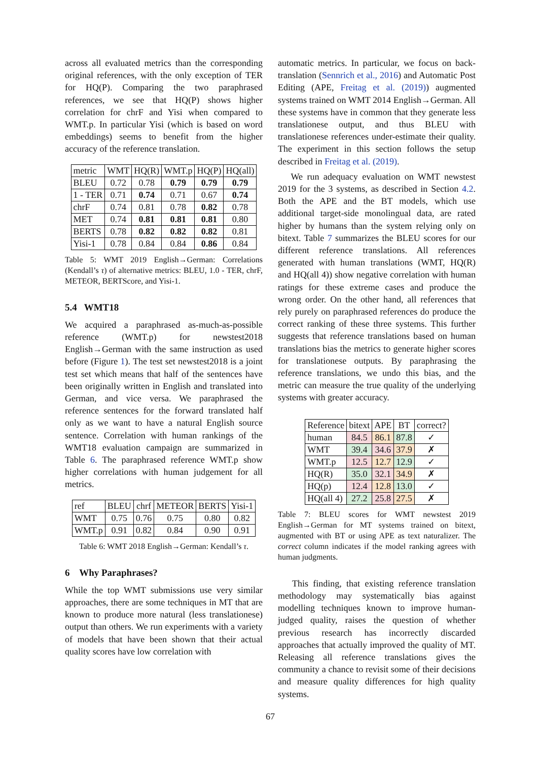across all evaluated metrics than the corresponding original references, with the only exception of TER for HQ(P). Comparing the two paraphrased references, we see that HQ(P) shows higher correlation for chrF and Yisi when compared to WMT.p. In particular Yisi (which is based on word embeddings) seems to benefit from the higher accuracy of the reference translation.
| metric | WMT | HQ(R) | WMT.p | HQ(P) | HQ(all) |
| --- | --- | --- | --- | --- | --- |
| BLEU | 0.72 | 0.78 | 0.79 | 0.79 | 0.79 |
| 1 - TER | 0.71 | 0.74 | 0.71 | 0.67 | 0.74 |
| chrF | 0.74 | 0.81 | 0.78 | 0.82 | 0.78 |
| MET | 0.74 | 0.81 | 0.81 | 0.81 | 0.80 |
| BERTS | 0.78 | 0.82 | 0.82 | 0.82 | 0.81 |
| Yisi-1 | 0.78 | 0.84 | 0.84 | 0.86 | 0.84 |
Table 5: WMT 2019 English→German: Correlations (Kendall’s τ) of alternative metrics: BLEU, 1.0 - TER, chrF, METEOR, BERTScore, and Yisi-1.
5.4 WMT18
We acquired a paraphrased as-much-as-possible reference (WMT.p) for newstest2018 English→German with the same instruction as used before (Figure 1). The test set newstest2018 is a joint test set which means that half of the sentences have been originally written in English and translated into German, and vice versa. We paraphrased the reference sentences for the forward translated half only as we want to have a natural English source sentence. Correlation with human rankings of the WMT18 evaluation campaign are summarized in Table 6. The paraphrased reference WMT.p show higher correlations with human judgement for all metrics.
| ref | BLEU | chrf | METEOR | BERTS | Yisi-1 |
| --- | --- | --- | --- | --- | --- |
| WMT | 0.75 | 0.76 | 0.75 | 0.80 | 0.82 |
| WMT.p | 0.91 | 0.82 | 0.84 | 0.90 | 0.91 |
Table 6: WMT 2018 English→German: Kendall’s τ.
6 Why Paraphrases?
While the top WMT submissions use very similar approaches, there are some techniques in MT that are known to produce more natural (less translationese) output than others. We run experiments with a variety of models that have been shown that their actual quality scores have low correlation with
automatic metrics. In particular, we focus on back-translation (Sennrich et al., 2016) and Automatic Post Editing (APE, Freitag et al. (2019)) augmented systems trained on WMT 2014 English→German. All these systems have in common that they generate less translationese output, and thus BLEU with translationese references under-estimate their quality. The experiment in this section follows the setup described in Freitag et al. (2019).
We run adequacy evaluation on WMT newstest 2019 for the 3 systems, as described in Section 4.2. Both the APE and the BT models, which use additional target-side monolingual data, are rated higher by humans than the system relying only on bitext. Table 7 summarizes the BLEU scores for our different reference translations. All references generated with human translations (WMT, HQ(R) and HQ(all 4)) show negative correlation with human ratings for these extreme cases and produce the wrong order. On the other hand, all references that rely purely on paraphrased references do produce the correct ranking of these three systems. This further suggests that reference translations based on human translations bias the metrics to generate higher scores for translationese outputs. By paraphrasing the reference translations, we undo this bias, and the metric can measure the true quality of the underlying systems with greater accuracy.
| Reference | bitext | APE | BT | correct? |
| --- | --- | --- | --- | --- |
| human | 84.5 | 86.1 | 87.8 | ✓ |
| WMT | 39.4 | 34.6 | 37.9 | ✗ |
| WMT.p | 12.5 | 12.7 | 12.9 | ✓ |
| HQ(R) | 35.0 | 32.1 | 34.9 | ✗ |
| HQ(p) | 12.4 | 12.8 | 13.0 | ✓ |
| HQ(all 4) | 27.2 | 25.8 | 27.5 | ✗ |
Table 7: BLEU scores for WMT newstest 2019 English→German for MT systems trained on bitext, augmented with BT or using APE as text naturalizer. The correct column indicates if the model ranking agrees with human judgments.
This finding, that existing reference translation methodology may systematically bias against modelling techniques known to improve human-judged quality, raises the question of whether previous research has incorrectly discarded approaches that actually improved the quality of MT. Releasing all reference translations gives the community a chance to revisit some of their decisions and measure quality differences for high quality systems.
67